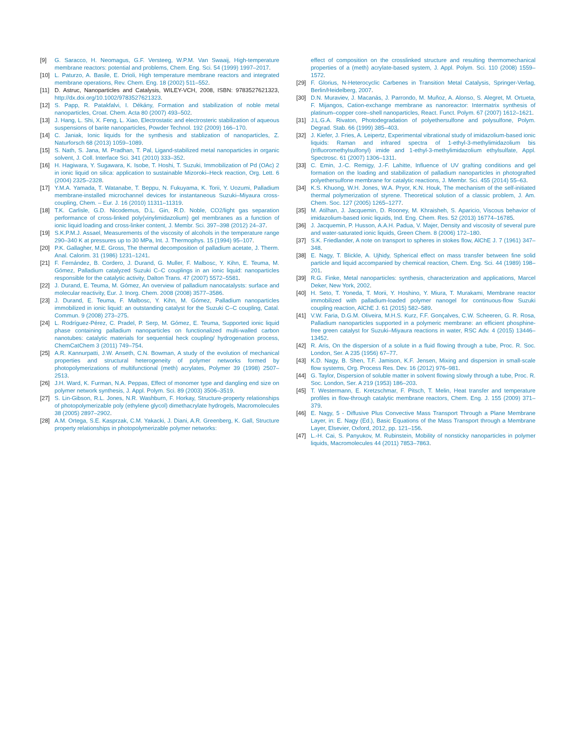[9] G. Saracco, H. Neomagus, G.F. Versteeg, W.P.M. Van Swaaij, High-temperature membrane reactors: potential and problems, Chem. Eng. Sci. 54 (1999) 1997–2017.
[10] L. Paturzo, A. Basile, E. Drioli, High temperature membrane reactors and integrated membrane operations, Rev. Chem. Eng. 18 (2002) 511–552.
[11] D. Astruc, Nanoparticles and Catalysis, WILEY-VCH, 2008, ISBN: 9783527621323, http://dx.doi.org/10.1002/9783527621323.
[12] S. Papp, R. Patakfalvi, I. Dékány, Formation and stabilization of noble metal nanoparticles, Croat. Chem. Acta 80 (2007) 493–502.
[13] J. Hang, L. Shi, X. Feng, L. Xiao, Electrostatic and electrosteric stabilization of aqueous suspensions of barite nanoparticles, Powder Technol. 192 (2009) 166–170.
[14] C. Janiak, Ionic liquids for the synthesis and stablization of nanoparticles, Z. Naturforsch 68 (2013) 1059–1089.
[15] S. Nath, S. Jana, M. Pradhan, T. Pal, Ligand-stabilized metal nanoparticles in organic solvent, J. Coll. Interface Sci. 341 (2010) 333–352.
[16] H. Hagiwara, Y. Sugawara, K. Isobe, T. Hoshi, T. Suzuki, Immobilization of Pd (OAc) 2 in ionic liquid on silica: application to sustainable Mizoroki–Heck reaction, Org. Lett. 6 (2004) 2325–2328.
[17] Y.M.A. Yamada, T. Watanabe, T. Beppu, N. Fukuyama, K. Torii, Y. Uozumi, Palladium membrane-installed microchannel devices for instantaneous Suzuki–Miyaura cross-coupling, Chem. – Eur. J. 16 (2010) 11311–11319.
[18] T.K. Carlisle, G.D. Nicodemus, D.L. Gin, R.D. Noble, CO2/light gas separation performance of cross-linked poly(vinylimidazolium) gel membranes as a function of ionic liquid loading and cross-linker content, J. Membr. Sci. 397–398 (2012) 24–37.
[19] S.K.P.M.J. Assael, Measurements of the viscosity of alcohols in the temperature range 290–340 K at pressures up to 30 MPa, Int. J. Thermophys. 15 (1994) 95–107.
[20] P.K. Gallagher, M.E. Gross, The thermal decomposition of palladium acetate, J. Therm. Anal. Calorim. 31 (1986) 1231–1241.
[21] F. Fernández, B. Cordero, J. Durand, G. Muller, F. Malbosc, Y. Kihn, E. Teuma, M. Gómez, Palladium catalyzed Suzuki C–C couplings in an ionic liquid: nanoparticles responsible for the catalytic activity, Dalton Trans. 47 (2007) 5572–5581.
[22] J. Durand, E. Teuma, M. Gómez, An overview of palladium nanocatalysts: surface and molecular reactivity, Eur. J. Inorg. Chem. 2008 (2008) 3577–3586.
[23] J. Durand, E. Teuma, F. Malbosc, Y. Kihn, M. Gómez, Palladium nanoparticles immobilized in ionic liquid: an outstanding catalyst for the Suzuki C–C coupling, Catal. Commun. 9 (2008) 273–275.
[24] L. Rodríguez-Pérez, C. Pradel, P. Serp, M. Gómez, E. Teuma, Supported ionic liquid phase containing palladium nanoparticles on functionalized multi-walled carbon nanotubes: catalytic materials for sequential heck coupling/ hydrogenation process, ChemCatChem 3 (2011) 749–754.
[25] A.R. Kannurpatti, J.W. Anseth, C.N. Bowman, A study of the evolution of mechanical properties and structural heterogeneity of polymer networks formed by photopolymerizations of multifunctional (meth) acrylates, Polymer 39 (1998) 2507–2513.
[26] J.H. Ward, K. Furman, N.A. Peppas, Effect of monomer type and dangling end size on polymer network synthesis, J. Appl. Polym. Sci. 89 (2003) 3506–3519.
[27] S. Lin-Gibson, R.L. Jones, N.R. Washburn, F. Horkay, Structure-property relationships of photopolymerizable poly (ethylene glycol) dimethacrylate hydrogels, Macromolecules 38 (2005) 2897–2902.
[28] A.M. Ortega, S.E. Kasprzak, C.M. Yakacki, J. Diani, A.R. Greenberg, K. Gall, Structure property relationships in photopolymerizable polymer networks:
effect of composition on the crosslinked structure and resulting thermomechanical properties of a (meth) acrylate-based system, J. Appl. Polym. Sci. 110 (2008) 1559–1572.
[29] F. Glorius, N-Heterocyclic Carbenes in Transition Metal Catalysis, Springer-Verlag, Berlin/Heidelberg, 2007.
[30] D.N. Muraviev, J. Macanás, J. Parrondo, M. Muñoz, A. Alonso, S. Alegret, M. Ortueta, F. Mijangos, Cation-exchange membrane as nanoreactor: Intermatrix synthesis of platinum–copper core–shell nanoparticles, React. Funct. Polym. 67 (2007) 1612–1621.
[31] J.L.G.A. Rivaton, Photodegradation of polyethersulfone and polysulfone, Polym. Degrad. Stab. 66 (1999) 385–403.
[32] J. Kiefer, J. Fries, A. Leipertz, Experimental vibrational study of imidazolium-based ionic liquids: Raman and infrared spectra of 1-ethyl-3-methylimidazolium bis (trifluoromethylsulfonyl) imide and 1-ethyl-3-methylimidazolium ethylsulfate, Appl. Spectrosc. 61 (2007) 1306–1311.
[33] C. Emin, J.-C. Remigy, J.-F. Lahitte, Influence of UV grafting conditions and gel formation on the loading and stabilization of palladium nanoparticles in photografted polyethersulfone membrane for catalytic reactions, J. Membr. Sci. 455 (2014) 55–63.
[34] K.S. Khuong, W.H. Jones, W.A. Pryor, K.N. Houk, The mechanism of the self-initiated thermal polymerization of styrene. Theoretical solution of a classic problem, J. Am. Chem. Soc. 127 (2005) 1265–1277.
[35] M. Atilhan, J. Jacquemin, D. Rooney, M. Khraisheh, S. Aparicio, Viscous behavior of imidazolium-based ionic liquids, Ind. Eng. Chem. Res. 52 (2013) 16774–16785.
[36] J. Jacquemin, P. Husson, A.A.H. Padua, V. Majer, Density and viscosity of several pure and water-saturated ionic liquids, Green Chem. 8 (2006) 172–180.
[37] S.K. Friedlander, A note on transport to spheres in stokes flow, AlChE J. 7 (1961) 347–348.
[38] E. Nagy, T. Blickle, A. Ujhidy, Spherical effect on mass transfer between fine solid particle and liquid accompanied by chemical reaction, Chem. Eng. Sci. 44 (1989) 198–201.
[39] R.G. Finke, Metal nanoparticles: synthesis, characterization and applications, Marcel Deker, New York, 2002.
[40] H. Seto, T. Yoneda, T. Morii, Y. Hoshino, Y. Miura, T. Murakami, Membrane reactor immobilized with palladium-loaded polymer nanogel for continuous-flow Suzuki coupling reaction, AlChE J. 61 (2015) 582–589.
[41] V.W. Faria, D.G.M. Oliveira, M.H.S. Kurz, F.F. Gonçalves, C.W. Scheeren, G. R. Rosa, Palladium nanoparticles supported in a polymeric membrane: an efficient phosphine-free green catalyst for Suzuki–Miyaura reactions in water, RSC Adv. 4 (2015) 13446–13452.
[42] R. Aris, On the dispersion of a solute in a fluid flowing through a tube, Proc. R. Soc. London, Ser. A 235 (1956) 67–77.
[43] K.D. Nagy, B. Shen, T.F. Jamison, K.F. Jensen, Mixing and dispersion in small-scale flow systems, Org. Process Res. Dev. 16 (2012) 976–981.
[44] G. Taylor, Dispersion of soluble matter in solvent flowing slowly through a tube, Proc. R. Soc. London, Ser. A 219 (1953) 186–203.
[45] T. Westermann, E. Kretzschmar, F. Pitsch, T. Melin, Heat transfer and temperature profiles in flow-through catalytic membrane reactors, Chem. Eng. J. 155 (2009) 371–379.
[46] E. Nagy, 5 - Diffusive Plus Convective Mass Transport Through a Plane Membrane Layer, in: E. Nagy (Ed.), Basic Equations of the Mass Transport through a Membrane Layer, Elsevier, Oxford, 2012, pp. 121–156.
[47] L.-H. Cai, S. Panyukov, M. Rubinstein, Mobility of nonsticky nanoparticles in polymer liquids, Macromolecules 44 (2011) 7853–7863.